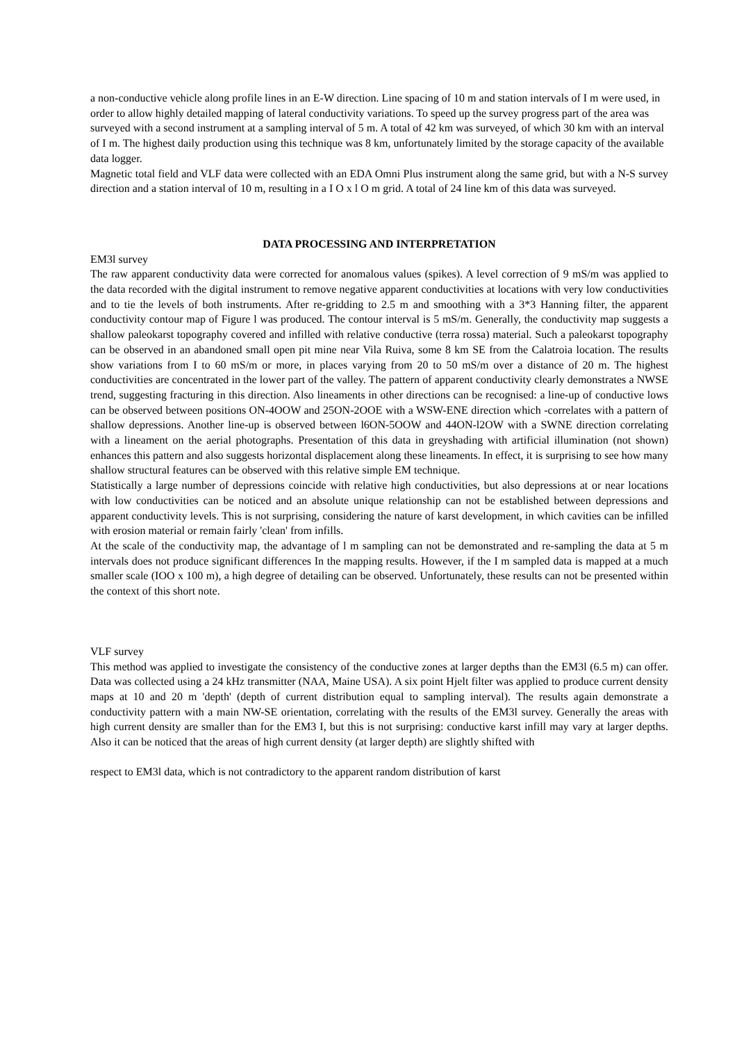a non-conductive vehicle along profile lines in an E-W direction. Line spacing of 10 m and station intervals of I m were used, in order to allow highly detailed mapping of lateral conductivity variations. To speed up the survey progress part of the area was surveyed with a second instrument at a sampling interval of 5 m. A total of 42 km was surveyed, of which 30 km with an interval of I m. The highest daily production using this technique was 8 km, unfortunately limited by the storage capacity of the available data logger.
Magnetic total field and VLF data were collected with an EDA Omni Plus instrument along the same grid, but with a N-S survey direction and a station interval of 10 m, resulting in a I O x l O m grid. A total of 24 line km of this data was surveyed.
DATA PROCESSING AND INTERPRETATION
EM3l survey
The raw apparent conductivity data were corrected for anomalous values (spikes). A level correction of 9 mS/m was applied to the data recorded with the digital instrument to remove negative apparent conductivities at locations with very low conductivities and to tie the levels of both instruments. After re-gridding to 2.5 m and smoothing with a 3*3 Hanning filter, the apparent conductivity contour map of Figure l was produced. The contour interval is 5 mS/m. Generally, the conductivity map suggests a shallow paleokarst topography covered and infilled with relative conductive (terra rossa) material. Such a paleokarst topography can be observed in an abandoned small open pit mine near Vila Ruiva, some 8 km SE from the Calatroia location. The results show variations from I to 60 mS/m or more, in places varying from 20 to 50 mS/m over a distance of 20 m. The highest conductivities are concentrated in the lower part of the valley. The pattern of apparent conductivity clearly demonstrates a NWSE trend, suggesting fracturing in this direction. Also lineaments in other directions can be recognised: a line-up of conductive lows can be observed between positions ON-4OOW and 25ON-2OOE with a WSW-ENE direction which -correlates with a pattern of shallow depressions. Another line-up is observed between l6ON-5OOW and 44ON-l2OW with a SWNE direction correlating with a lineament on the aerial photographs. Presentation of this data in greyshading with artificial illumination (not shown) enhances this pattern and also suggests horizontal displacement along these lineaments. In effect, it is surprising to see how many shallow structural features can be observed with this relative simple EM technique.
Statistically a large number of depressions coincide with relative high conductivities, but also depressions at or near locations with low conductivities can be noticed and an absolute unique relationship can not be established between depressions and apparent conductivity levels. This is not surprising, considering the nature of karst development, in which cavities can be infilled with erosion material or remain fairly 'clean' from infills.
At the scale of the conductivity map, the advantage of l m sampling can not be demonstrated and re-sampling the data at 5 m intervals does not produce significant differences In the mapping results. However, if the I m sampled data is mapped at a much smaller scale (IOO x 100 m), a high degree of detailing can be observed. Unfortunately, these results can not be presented within the context of this short note.
VLF survey
This method was applied to investigate the consistency of the conductive zones at larger depths than the EM3l (6.5 m) can offer. Data was collected using a 24 kHz transmitter (NAA, Maine USA). A six point Hjelt filter was applied to produce current density maps at 10 and 20 m 'depth' (depth of current distribution equal to sampling interval). The results again demonstrate a conductivity pattern with a main NW-SE orientation, correlating with the results of the EM3l survey. Generally the areas with high current density are smaller than for the EM3 I, but this is not surprising: conductive karst infill may vary at larger depths. Also it can be noticed that the areas of high current density (at larger depth) are slightly shifted with
respect to EM3l data, which is not contradictory to the apparent random distribution of karst